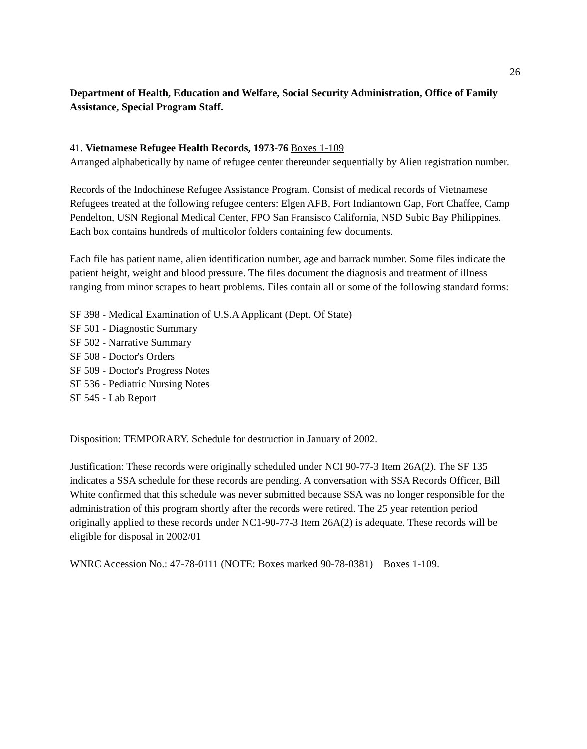26
Department of Health, Education and Welfare, Social Security Administration, Office of Family Assistance, Special Program Staff.
41. Vietnamese Refugee Health Records, 1973-76 Boxes 1-109
Arranged alphabetically by name of refugee center thereunder sequentially by Alien registration number.
Records of the Indochinese Refugee Assistance Program. Consist of medical records of Vietnamese Refugees treated at the following refugee centers: Elgen AFB, Fort Indiantown Gap, Fort Chaffee, Camp Pendelton, USN Regional Medical Center, FPO San Fransisco California, NSD Subic Bay Philippines. Each box contains hundreds of multicolor folders containing few documents.
Each file has patient name, alien identification number, age and barrack number. Some files indicate the patient height, weight and blood pressure. The files document the diagnosis and treatment of illness ranging from minor scrapes to heart problems. Files contain all or some of the following standard forms:
SF 398 - Medical Examination of U.S.A Applicant (Dept. Of State)
SF 501 - Diagnostic Summary
SF 502 - Narrative Summary
SF 508 - Doctor's Orders
SF 509 - Doctor's Progress Notes
SF 536 - Pediatric Nursing Notes
SF 545 - Lab Report
Disposition: TEMPORARY. Schedule for destruction in January of 2002.
Justification: These records were originally scheduled under NCI 90-77-3 Item 26A(2). The SF 135 indicates a SSA schedule for these records are pending. A conversation with SSA Records Officer, Bill White confirmed that this schedule was never submitted because SSA was no longer responsible for the administration of this program shortly after the records were retired. The 25 year retention period originally applied to these records under NC1-90-77-3 Item 26A(2) is adequate. These records will be eligible for disposal in 2002/01
WNRC Accession No.: 47-78-0111 (NOTE: Boxes marked 90-78-0381) Boxes 1-109.